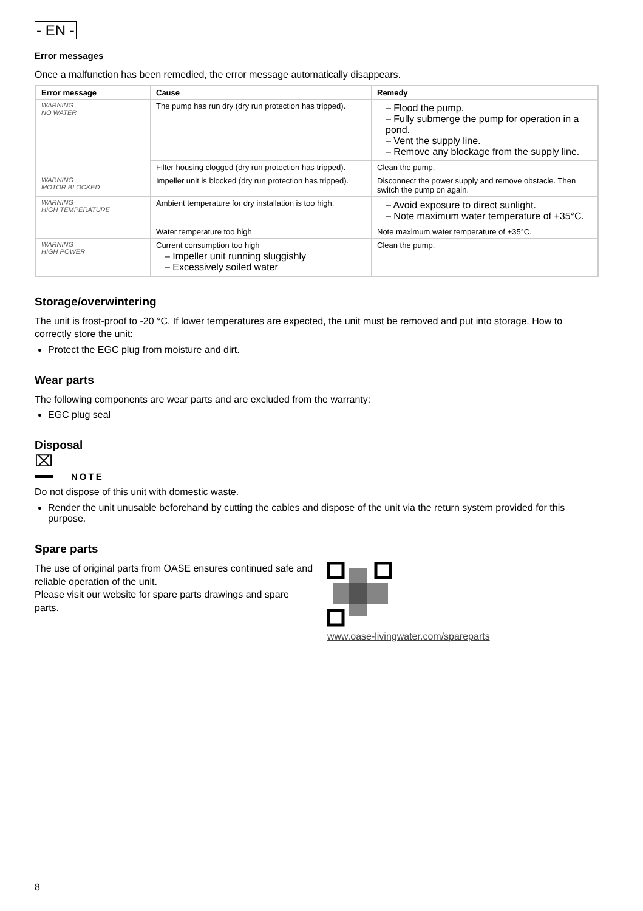- EN -
Error messages
Once a malfunction has been remedied, the error message automatically disappears.
| Error message | Cause | Remedy |
| --- | --- | --- |
| WARNING NO WATER | The pump has run dry (dry run protection has tripped). | – Flood the pump. – Fully submerge the pump for operation in a pond. – Vent the supply line. – Remove any blockage from the supply line. |
| | Filter housing clogged (dry run protection has tripped). | Clean the pump. |
| WARNING MOTOR BLOCKED | Impeller unit is blocked (dry run protection has tripped). | Disconnect the power supply and remove obstacle. Then switch the pump on again. |
| WARNING HIGH TEMPERATURE | Ambient temperature for dry installation is too high. | – Avoid exposure to direct sunlight. – Note maximum water temperature of +35°C. |
| | Water temperature too high | Note maximum water temperature of +35°C. |
| WARNING HIGH POWER | Current consumption too high – Impeller unit running sluggishly – Excessively soiled water | Clean the pump. |
Storage/overwintering
The unit is frost-proof to -20 °C. If lower temperatures are expected, the unit must be removed and put into storage. How to correctly store the unit:
Protect the EGC plug from moisture and dirt.
Wear parts
The following components are wear parts and are excluded from the warranty:
EGC plug seal
Disposal
⌧
NOTE
Do not dispose of this unit with domestic waste.
Render the unit unusable beforehand by cutting the cables and dispose of the unit via the return system provided for this purpose.
Spare parts
The use of original parts from OASE ensures continued safe and reliable operation of the unit.
Please visit our website for spare parts drawings and spare parts.
www.oase-livingwater.com/spareparts
8